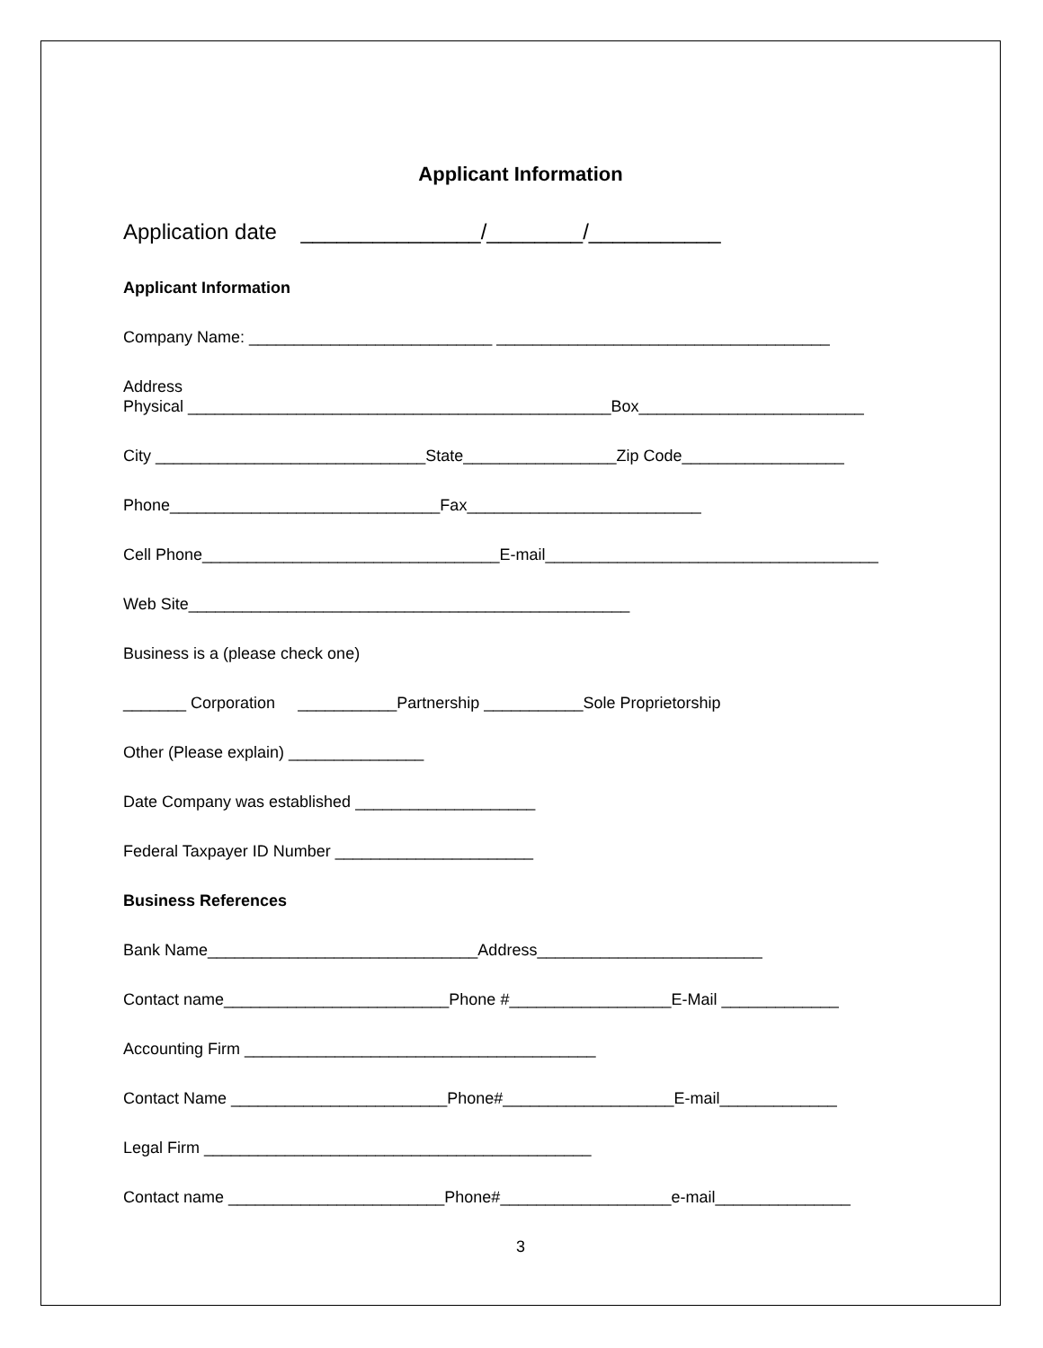Applicant Information
Application date _______________/________/___________
Applicant Information
Company Name: ___________________________ _____________________________________
Address Physical _______________________________________________Box_________________________
City ______________________________State_________________Zip Code__________________
Phone______________________________Fax__________________________
Cell Phone_________________________________E-mail_____________________________________
Web Site_________________________________________________
Business is a (please check one)
_______ Corporation ___________Partnership ___________Sole Proprietorship
Other (Please explain) _______________
Date Company was established ____________________
Federal Taxpayer ID Number ______________________
Business References
Bank Name______________________________Address_________________________
Contact name_________________________Phone #__________________E-Mail _____________
Accounting Firm _______________________________________
Contact Name ________________________Phone#___________________E-mail_____________
Legal Firm ___________________________________________
Contact name ________________________Phone#___________________e-mail_______________
3